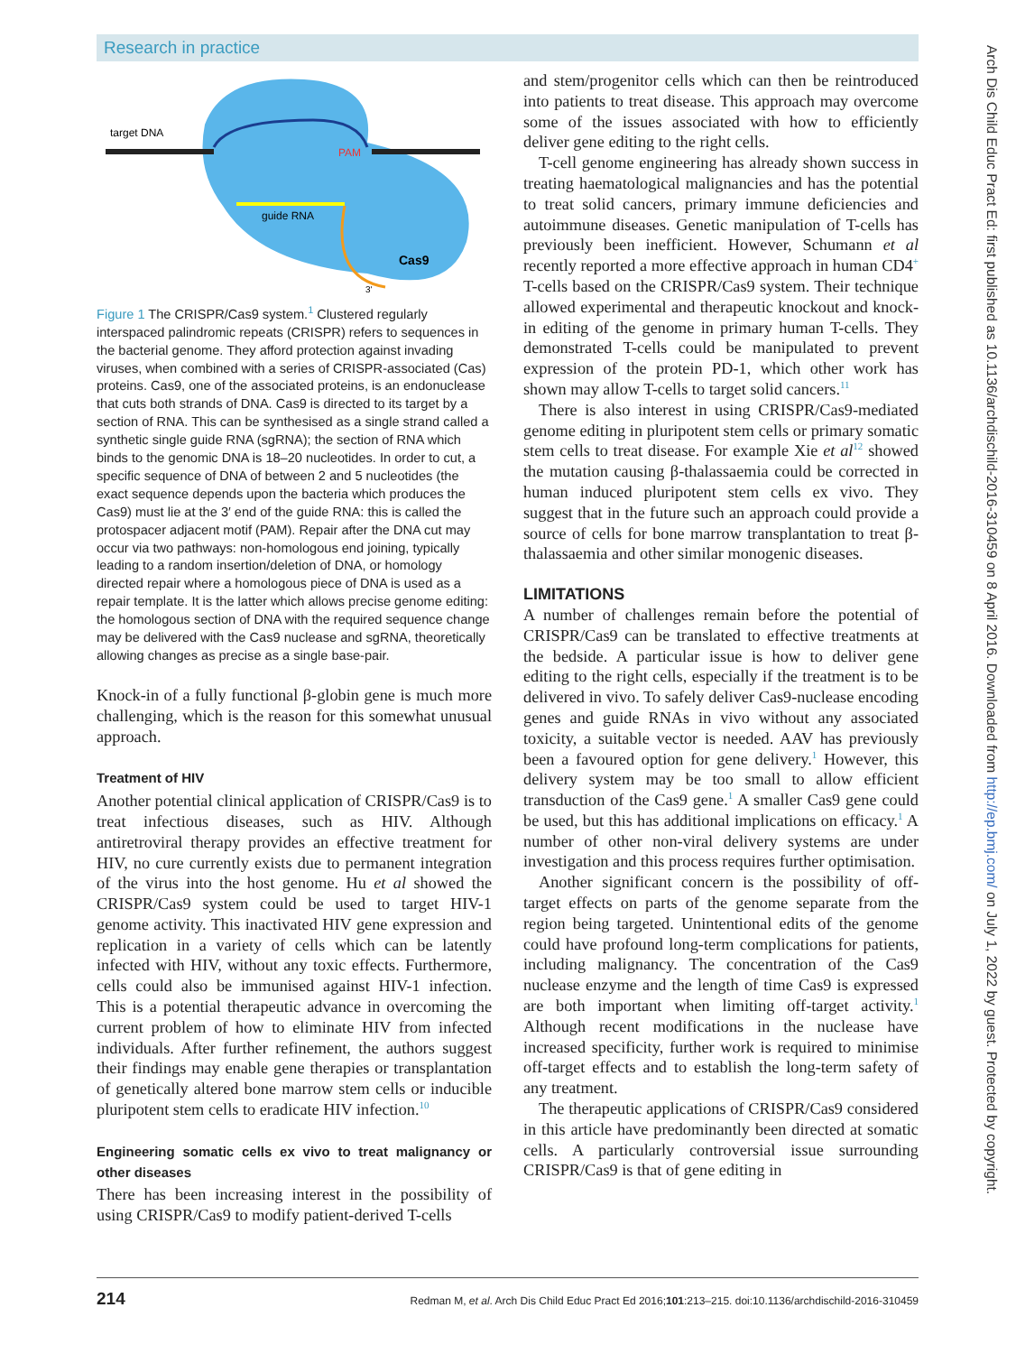Research in practice
target DNA
PAM
guide RNA
Cas9
3'
Figure 1 The CRISPR/Cas9 system.<sup>1</sup> Clustered regularly interspaced palindromic repeats (CRISPR) refers to sequences in the bacterial genome. They afford protection against invading viruses, when combined with a series of CRISPR-associated (Cas) proteins. Cas9, one of the associated proteins, is an endonuclease that cuts both strands of DNA. Cas9 is directed to its target by a section of RNA. This can be synthesised as a single strand called a synthetic single guide RNA (sgRNA); the section of RNA which binds to the genomic DNA is 18–20 nucleotides. In order to cut, a specific sequence of DNA of between 2 and 5 nucleotides (the exact sequence depends upon the bacteria which produces the Cas9) must lie at the 3′ end of the guide RNA: this is called the protospacer adjacent motif (PAM). Repair after the DNA cut may occur via two pathways: non-homologous end joining, typically leading to a random insertion/deletion of DNA, or homology directed repair where a homologous piece of DNA is used as a repair template. It is the latter which allows precise genome editing: the homologous section of DNA with the required sequence change may be delivered with the Cas9 nuclease and sgRNA, theoretically allowing changes as precise as a single base-pair.
Knock-in of a fully functional β-globin gene is much more challenging, which is the reason for this somewhat unusual approach.
Treatment of HIV
Another potential clinical application of CRISPR/Cas9 is to treat infectious diseases, such as HIV. Although antiretroviral therapy provides an effective treatment for HIV, no cure currently exists due to permanent integration of the virus into the host genome. Hu et al showed the CRISPR/Cas9 system could be used to target HIV-1 genome activity. This inactivated HIV gene expression and replication in a variety of cells which can be latently infected with HIV, without any toxic effects. Furthermore, cells could also be immunised against HIV-1 infection. This is a potential therapeutic advance in overcoming the current problem of how to eliminate HIV from infected individuals. After further refinement, the authors suggest their findings may enable gene therapies or transplantation of genetically altered bone marrow stem cells or inducible pluripotent stem cells to eradicate HIV infection.<sup>10</sup>
Engineering somatic cells ex vivo to treat malignancy or other diseases
There has been increasing interest in the possibility of using CRISPR/Cas9 to modify patient-derived T-cells
and stem/progenitor cells which can then be reintroduced into patients to treat disease. This approach may overcome some of the issues associated with how to efficiently deliver gene editing to the right cells.
T-cell genome engineering has already shown success in treating haematological malignancies and has the potential to treat solid cancers, primary immune deficiencies and autoimmune diseases. Genetic manipulation of T-cells has previously been inefficient. However, Schumann et al recently reported a more effective approach in human CD4<sup>+</sup> T-cells based on the CRISPR/Cas9 system. Their technique allowed experimental and therapeutic knockout and knock-in editing of the genome in primary human T-cells. They demonstrated T-cells could be manipulated to prevent expression of the protein PD-1, which other work has shown may allow T-cells to target solid cancers.<sup>11</sup>
There is also interest in using CRISPR/Cas9-mediated genome editing in pluripotent stem cells or primary somatic stem cells to treat disease. For example Xie et al<sup>12</sup> showed the mutation causing β-thalassaemia could be corrected in human induced pluripotent stem cells ex vivo. They suggest that in the future such an approach could provide a source of cells for bone marrow transplantation to treat β-thalassaemia and other similar monogenic diseases.
LIMITATIONS
A number of challenges remain before the potential of CRISPR/Cas9 can be translated to effective treatments at the bedside. A particular issue is how to deliver gene editing to the right cells, especially if the treatment is to be delivered in vivo. To safely deliver Cas9-nuclease encoding genes and guide RNAs in vivo without any associated toxicity, a suitable vector is needed. AAV has previously been a favoured option for gene delivery.<sup>1</sup> However, this delivery system may be too small to allow efficient transduction of the Cas9 gene.<sup>1</sup> A smaller Cas9 gene could be used, but this has additional implications on efficacy.<sup>1</sup> A number of other non-viral delivery systems are under investigation and this process requires further optimisation.
Another significant concern is the possibility of off-target effects on parts of the genome separate from the region being targeted. Unintentional edits of the genome could have profound long-term complications for patients, including malignancy. The concentration of the Cas9 nuclease enzyme and the length of time Cas9 is expressed are both important when limiting off-target activity.<sup>1</sup> Although recent modifications in the nuclease have increased specificity, further work is required to minimise off-target effects and to establish the long-term safety of any treatment.
The therapeutic applications of CRISPR/Cas9 considered in this article have predominantly been directed at somatic cells. A particularly controversial issue surrounding CRISPR/Cas9 is that of gene editing in
214 Redman M, et al. Arch Dis Child Educ Pract Ed 2016;101:213–215. doi:10.1136/archdischild-2016-310459
Arch Dis Child Educ Pract Ed: first published as 10.1136/archdischild-2016-310459 on 8 April 2016. Downloaded from http://ep.bmj.com/ on July 1, 2022 by guest. Protected by copyright.